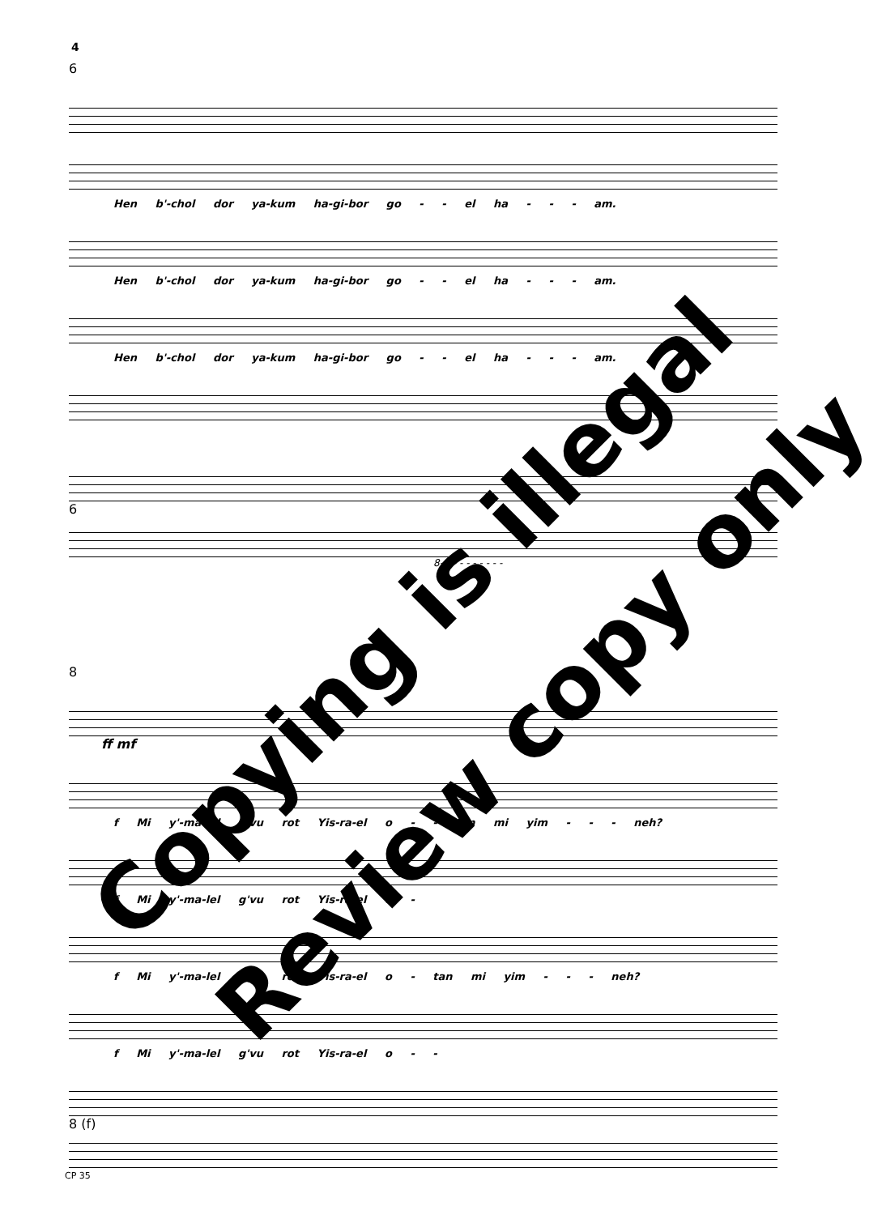4
6
Hen b'-chol dor ya-kum ha-gi-bor go - - el ha - - - am.
Hen b'-chol dor ya-kum ha-gi-bor go - - el ha - - - am.
Hen b'-chol dor ya-kum ha-gi-bor go - - el ha - - - am.
6
8- - - - - - - - - -
8
ff mf
f Mi y'-ma-lel g'vu rot Yis-ra-el o - - tan mi yim - - - neh?
f Mi y'-ma-lel g'vu rot Yis-ra-el o -
f Mi y'-ma-lel g'vu rot Yis-ra-el o - tan mi yim - - - neh?
f Mi y'-ma-lel g'vu rot Yis-ra-el o - -
8 (f)
CP 35
Copying is illegal
Review copy only